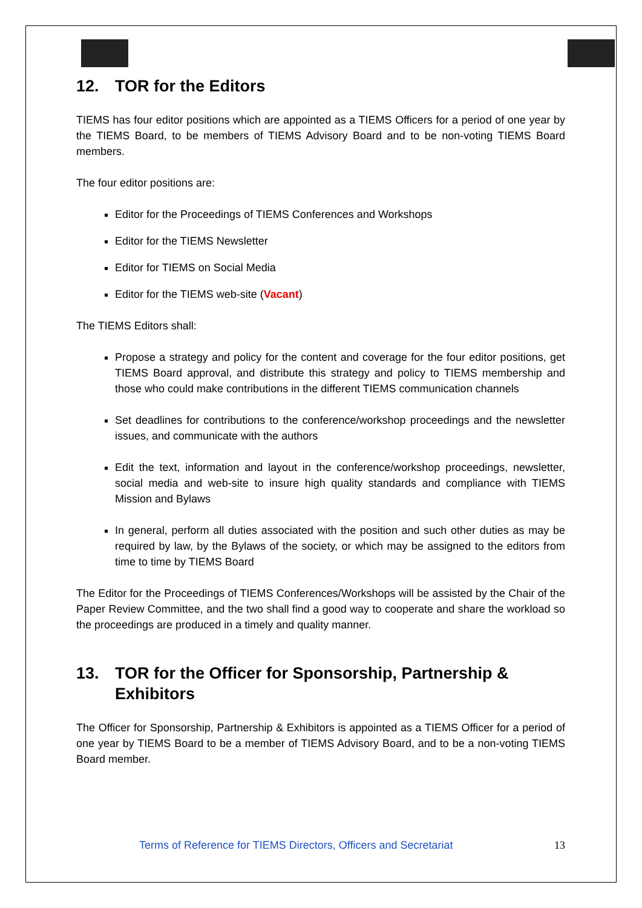12. TOR for the Editors
TIEMS has four editor positions which are appointed as a TIEMS Officers for a period of one year by the TIEMS Board, to be members of TIEMS Advisory Board and to be non-voting TIEMS Board members.
The four editor positions are:
Editor for the Proceedings of TIEMS Conferences and Workshops
Editor for the TIEMS Newsletter
Editor for TIEMS on Social Media
Editor for the TIEMS web-site (Vacant)
The TIEMS Editors shall:
Propose a strategy and policy for the content and coverage for the four editor positions, get TIEMS Board approval, and distribute this strategy and policy to TIEMS membership and those who could make contributions in the different TIEMS communication channels
Set deadlines for contributions to the conference/workshop proceedings and the newsletter issues, and communicate with the authors
Edit the text, information and layout in the conference/workshop proceedings, newsletter, social media and web-site to insure high quality standards and compliance with TIEMS Mission and Bylaws
In general, perform all duties associated with the position and such other duties as may be required by law, by the Bylaws of the society, or which may be assigned to the editors from time to time by TIEMS Board
The Editor for the Proceedings of TIEMS Conferences/Workshops will be assisted by the Chair of the Paper Review Committee, and the two shall find a good way to cooperate and share the workload so the proceedings are produced in a timely and quality manner.
13. TOR for the Officer for Sponsorship, Partnership & Exhibitors
The Officer for Sponsorship, Partnership & Exhibitors is appointed as a TIEMS Officer for a period of one year by TIEMS Board to be a member of TIEMS Advisory Board, and to be a non-voting TIEMS Board member.
Terms of Reference for TIEMS Directors, Officers and Secretariat 13